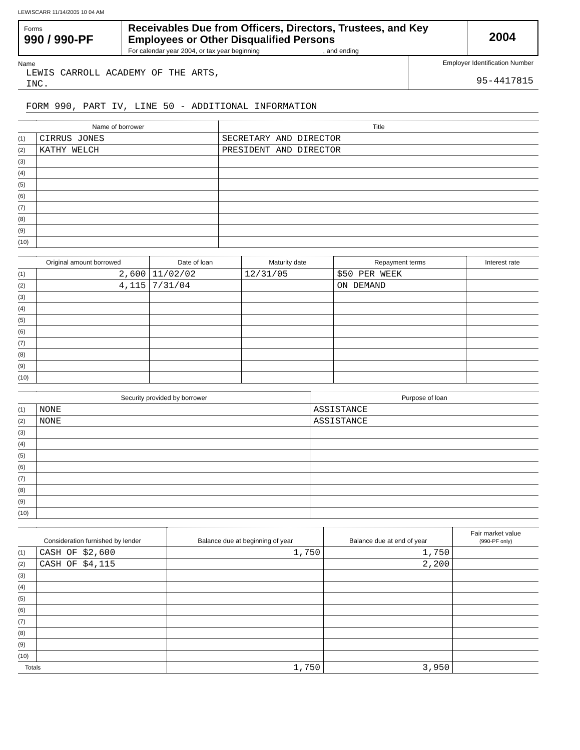LEWISCARR 11/14/2005 10 04 AM
Forms
990 / 990-PF
Receivables Due from Officers, Directors, Trustees, and Key Employees or Other Disqualified Persons
For calendar year 2004, or tax year beginning , and ending
2004
Name
LEWIS CARROLL ACADEMY OF THE ARTS,
INC.
Employer Identification Number
95-4417815
FORM 990, PART IV, LINE 50 - ADDITIONAL INFORMATION
| Name of borrower | | Title |
| --- | --- | --- |
| (1) | CIRRUS JONES | SECRETARY AND DIRECTOR |
| (2) | KATHY WELCH | PRESIDENT AND DIRECTOR |
| (3) | | |
| (4) | | |
| (5) | | |
| (6) | | |
| (7) | | |
| (8) | | |
| (9) | | |
| (10) | | |
| Original amount borrowed | | Date of loan | Maturity date | Repayment terms | Interest rate |
| --- | --- | --- | --- | --- | --- |
| (1) | 2,600 | 11/02/02 | 12/31/05 | $50 PER WEEK | |
| (2) | 4,115 | 7/31/04 | | ON DEMAND | |
| (3) | | | | | |
| (4) | | | | | |
| (5) | | | | | |
| (6) | | | | | |
| (7) | | | | | |
| (8) | | | | | |
| (9) | | | | | |
| (10) | | | | | |
| Security provided by borrower | | Purpose of loan |
| --- | --- | --- |
| (1) | NONE | ASSISTANCE |
| (2) | NONE | ASSISTANCE |
| (3) | | |
| (4) | | |
| (5) | | |
| (6) | | |
| (7) | | |
| (8) | | |
| (9) | | |
| (10) | | |
| Consideration furnished by lender | | Balance due at beginning of year | Balance due at end of year | Fair market value (990-PF only) |
| --- | --- | --- | --- | --- |
| (1) | CASH OF $2,600 | 1,750 | 1,750 | |
| (2) | CASH OF $4,115 | | 2,200 | |
| (3) | | | | |
| (4) | | | | |
| (5) | | | | |
| (6) | | | | |
| (7) | | | | |
| (8) | | | | |
| (9) | | | | |
| (10) | | | | |
| Totals | | 1,750 | 3,950 | |